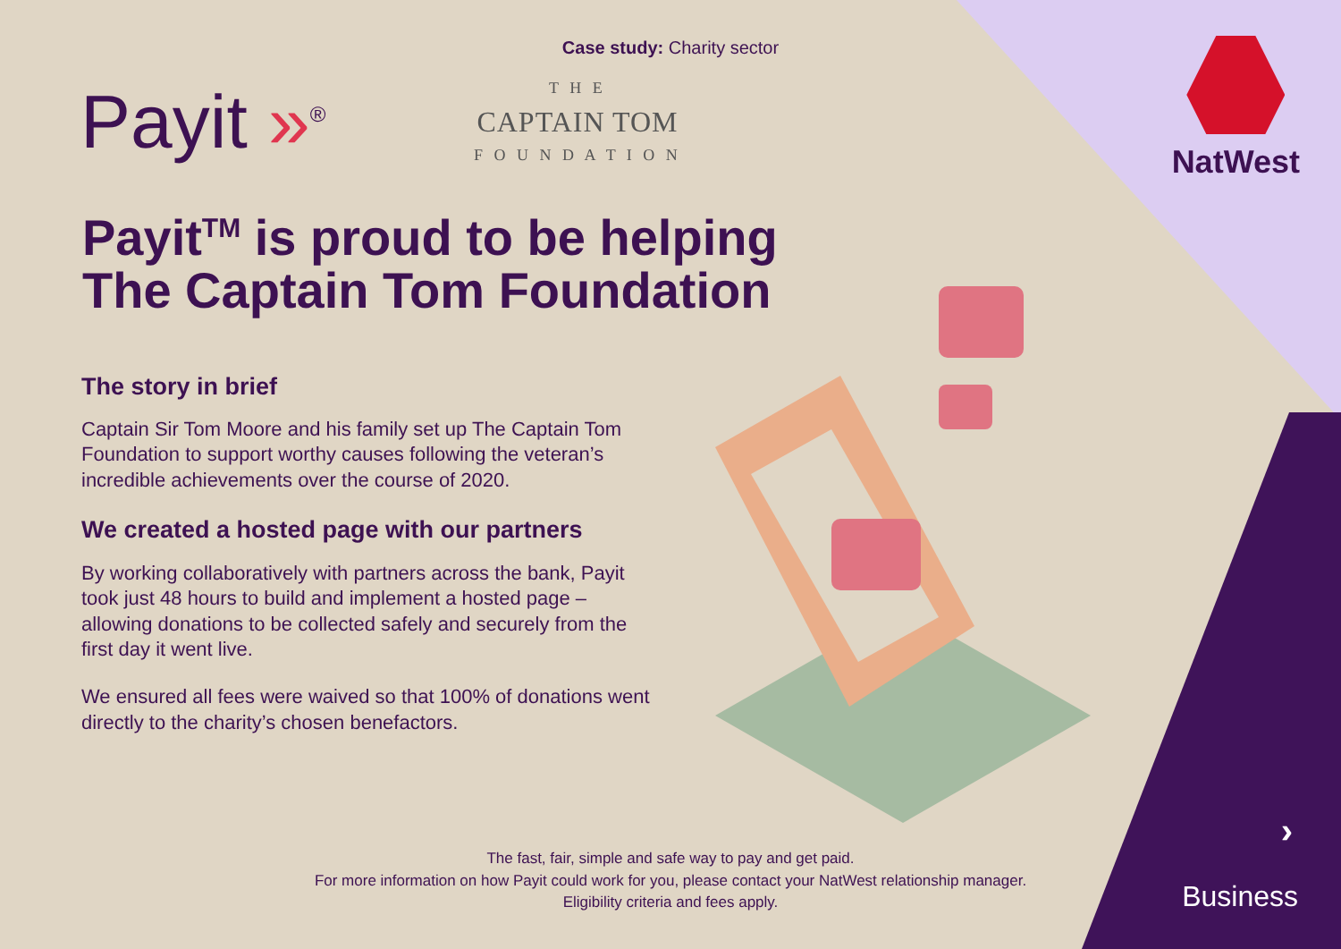Case study: Charity sector
Payit »<sup>®</sup>
T H E
CAPTAIN TOM
F O U N D A T I O N
NatWest
Payit<sup>TM</sup> is proud to be helping
The Captain Tom Foundation
The story in brief
Captain Sir Tom Moore and his family set up The Captain Tom Foundation to support worthy causes following the veteran’s incredible achievements over the course of 2020.
We created a hosted page with our partners
By working collaboratively with partners across the bank, Payit took just 48 hours to build and implement a hosted page – allowing donations to be collected safely and securely from the first day it went live.
We ensured all fees were waived so that 100% of donations went directly to the charity’s chosen benefactors.
The fast, fair, simple and safe way to pay and get paid.
For more information on how Payit could work for you, please contact your NatWest relationship manager.
Eligibility criteria and fees apply.
›
Business